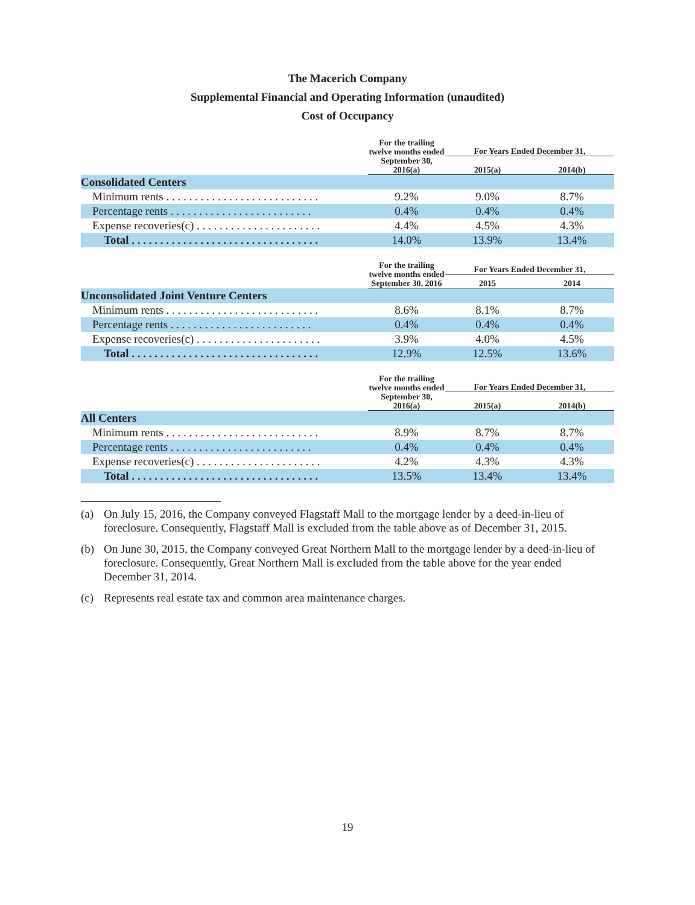The Macerich Company
Supplemental Financial and Operating Information (unaudited)
Cost of Occupancy
| | For the trailing twelve months ended September 30, 2016(a) | For Years Ended December 31, | |
| --- | --- | --- | --- |
| | | 2015(a) | 2014(b) |
| Consolidated Centers | | | |
| Minimum rents . . . . . . . . . . . . . . . . . . . . . . . . . . . | 9.2% | 9.0% | 8.7% |
| Percentage rents . . . . . . . . . . . . . . . . . . . . . . . . . | 0.4% | 0.4% | 0.4% |
| Expense recoveries(c) . . . . . . . . . . . . . . . . . . . . . . | 4.4% | 4.5% | 4.3% |
| Total . . . . . . . . . . . . . . . . . . . . . . . . . . . . . . . . . | 14.0% | 13.9% | 13.4% |
| | For the trailing twelve months ended September 30, 2016 | For Years Ended December 31, | |
| --- | --- | --- | --- |
| | | 2015 | 2014 |
| Unconsolidated Joint Venture Centers | | | |
| Minimum rents . . . . . . . . . . . . . . . . . . . . . . . . . . . | 8.6% | 8.1% | 8.7% |
| Percentage rents . . . . . . . . . . . . . . . . . . . . . . . . . | 0.4% | 0.4% | 0.4% |
| Expense recoveries(c) . . . . . . . . . . . . . . . . . . . . . . | 3.9% | 4.0% | 4.5% |
| Total . . . . . . . . . . . . . . . . . . . . . . . . . . . . . . . . . | 12.9% | 12.5% | 13.6% |
| | For the trailing twelve months ended September 30, 2016(a) | For Years Ended December 31, | |
| --- | --- | --- | --- |
| | | 2015(a) | 2014(b) |
| All Centers | | | |
| Minimum rents . . . . . . . . . . . . . . . . . . . . . . . . . . . | 8.9% | 8.7% | 8.7% |
| Percentage rents . . . . . . . . . . . . . . . . . . . . . . . . . | 0.4% | 0.4% | 0.4% |
| Expense recoveries(c) . . . . . . . . . . . . . . . . . . . . . . | 4.2% | 4.3% | 4.3% |
| Total . . . . . . . . . . . . . . . . . . . . . . . . . . . . . . . . . | 13.5% | 13.4% | 13.4% |
(a) On July 15, 2016, the Company conveyed Flagstaff Mall to the mortgage lender by a deed-in-lieu of foreclosure. Consequently, Flagstaff Mall is excluded from the table above as of December 31, 2015.
(b) On June 30, 2015, the Company conveyed Great Northern Mall to the mortgage lender by a deed-in-lieu of foreclosure. Consequently, Great Northern Mall is excluded from the table above for the year ended December 31, 2014.
(c) Represents real estate tax and common area maintenance charges.
19